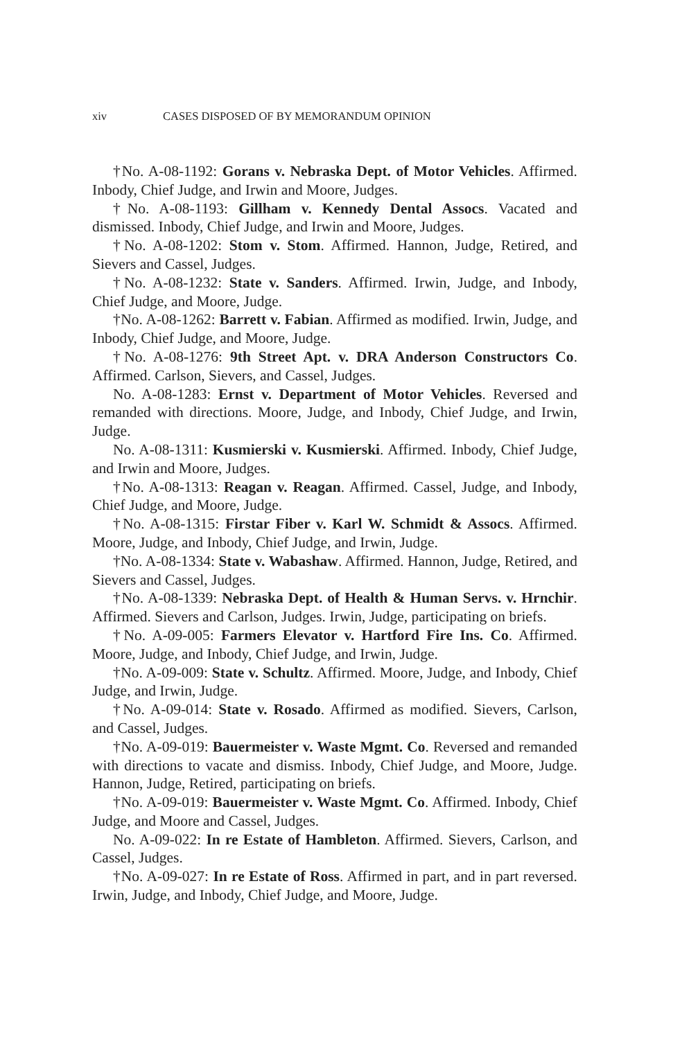xiv CASES DISPOSED OF BY MEMORANDUM OPINION
†No. A-08-1192: Gorans v. Nebraska Dept. of Motor Vehicles. Affirmed. Inbody, Chief Judge, and Irwin and Moore, Judges.
†No. A-08-1193: Gillham v. Kennedy Dental Assocs. Vacated and dismissed. Inbody, Chief Judge, and Irwin and Moore, Judges.
†No. A-08-1202: Stom v. Stom. Affirmed. Hannon, Judge, Retired, and Sievers and Cassel, Judges.
†No. A-08-1232: State v. Sanders. Affirmed. Irwin, Judge, and Inbody, Chief Judge, and Moore, Judge.
†No. A-08-1262: Barrett v. Fabian. Affirmed as modified. Irwin, Judge, and Inbody, Chief Judge, and Moore, Judge.
†No. A-08-1276: 9th Street Apt. v. DRA Anderson Constructors Co. Affirmed. Carlson, Sievers, and Cassel, Judges.
No. A-08-1283: Ernst v. Department of Motor Vehicles. Reversed and remanded with directions. Moore, Judge, and Inbody, Chief Judge, and Irwin, Judge.
No. A-08-1311: Kusmierski v. Kusmierski. Affirmed. Inbody, Chief Judge, and Irwin and Moore, Judges.
†No. A-08-1313: Reagan v. Reagan. Affirmed. Cassel, Judge, and Inbody, Chief Judge, and Moore, Judge.
†No. A-08-1315: Firstar Fiber v. Karl W. Schmidt & Assocs. Affirmed. Moore, Judge, and Inbody, Chief Judge, and Irwin, Judge.
†No. A-08-1334: State v. Wabashaw. Affirmed. Hannon, Judge, Retired, and Sievers and Cassel, Judges.
†No. A-08-1339: Nebraska Dept. of Health & Human Servs. v. Hrnchir. Affirmed. Sievers and Carlson, Judges. Irwin, Judge, participating on briefs.
†No. A-09-005: Farmers Elevator v. Hartford Fire Ins. Co. Affirmed. Moore, Judge, and Inbody, Chief Judge, and Irwin, Judge.
†No. A-09-009: State v. Schultz. Affirmed. Moore, Judge, and Inbody, Chief Judge, and Irwin, Judge.
†No. A-09-014: State v. Rosado. Affirmed as modified. Sievers, Carlson, and Cassel, Judges.
†No. A-09-019: Bauermeister v. Waste Mgmt. Co. Reversed and remanded with directions to vacate and dismiss. Inbody, Chief Judge, and Moore, Judge. Hannon, Judge, Retired, participating on briefs.
†No. A-09-019: Bauermeister v. Waste Mgmt. Co. Affirmed. Inbody, Chief Judge, and Moore and Cassel, Judges.
No. A-09-022: In re Estate of Hambleton. Affirmed. Sievers, Carlson, and Cassel, Judges.
†No. A-09-027: In re Estate of Ross. Affirmed in part, and in part reversed. Irwin, Judge, and Inbody, Chief Judge, and Moore, Judge.